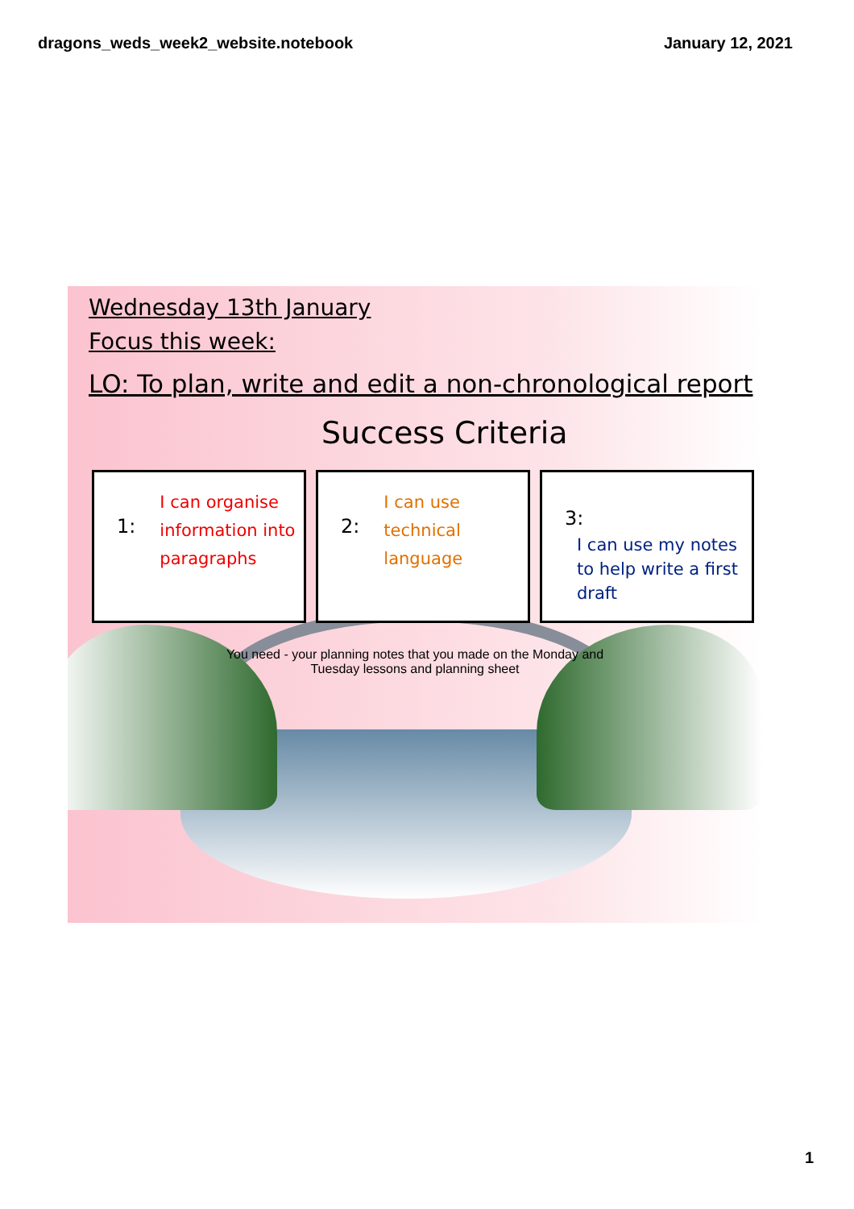dragons_weds_week2_website.notebook January 12, 2021
Wednesday 13th January
Focus this week:
LO: To plan, write and edit a non-chronological report
Success Criteria
1: I can organise information into paragraphs
2: I can use technical language
3:
I can use my notes to help write a first draft
You need - your planning notes that you made on the Monday and
Tuesday lessons and planning sheet
1